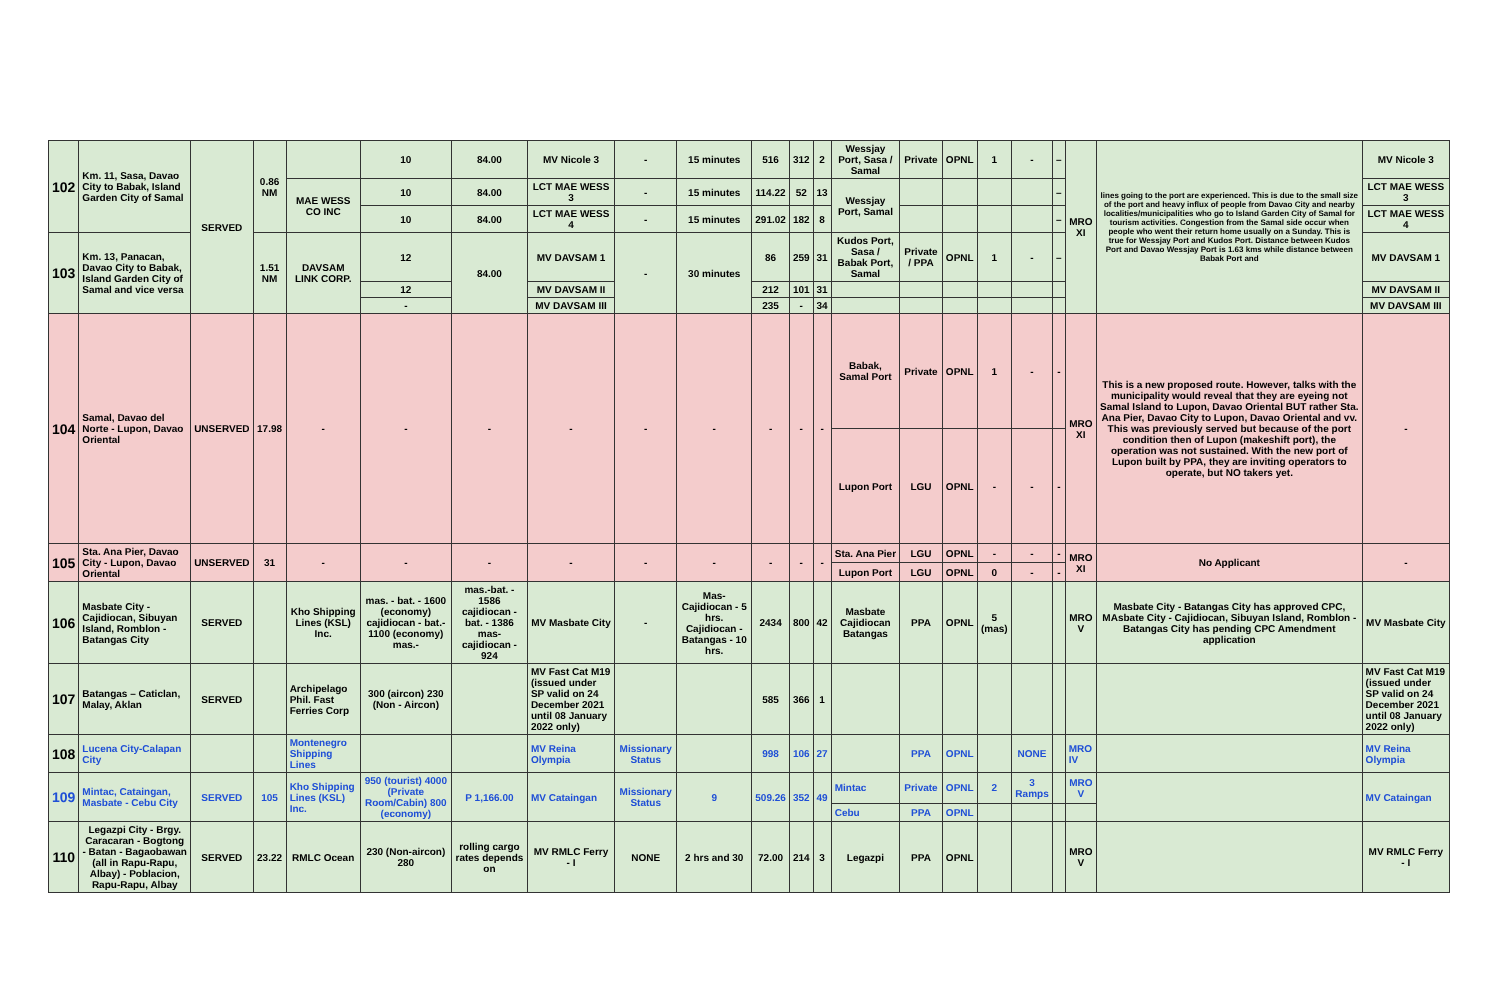| 102 | Km. 11, Sasa, Davao City to Babak, Island Garden City of Samal | SERVED | 0.86 NM | | 10 | 84.00 | MV Nicole 3 | - | 15 minutes | 516 | 312 | 2 | Wessjay Port, Sasa / Samal | Private | OPNL | 1 | - | – | MRO XI | lines going to the port are experienced. This is due to the small size of the port and heavy influx of people from Davao City and nearby localities/municipalities who go to Island Garden City of Samal for tourism activities. Congestion from the Samal side occur when people who went their return home usually on a Sunday. This is true for Wessjay Port and Kudos Port. Distance between Kudos Port and Davao Wessjay Port is 1.63 kms while distance between Babak Port and | MV Nicole 3 |
| | | | | MAE WESS CO INC | 10 | 84.00 | LCT MAE WESS 3 | - | 15 minutes | 114.22 | 52 | 13 | Wessjay Port, Samal | | | | | – | | | LCT MAE WESS 3 |
| | | | | | 10 | 84.00 | LCT MAE WESS 4 | - | 15 minutes | 291.02 | 182 | 8 | | | | | | – | | | LCT MAE WESS 4 |
| 103 | Km. 13, Panacan, Davao City to Babak, Island Garden City of Samal and vice versa | | 1.51 NM | DAVSAM LINK CORP. | 12 | 84.00 | MV DAVSAM 1 | - | 30 minutes | 86 | 259 | 31 | Kudos Port, Sasa / Babak Port, Samal | Private / PPA | OPNL | 1 | - | – | | | MV DAVSAM 1 |
| | | | | | 12 | | MV DAVSAM II | | | 212 | 101 | 31 | | | | | | | | | MV DAVSAM II |
| | | | | | - | | MV DAVSAM III | | | 235 | - | 34 | | | | | | | | | MV DAVSAM III |
| 104 | Samal, Davao del Norte - Lupon, Davao Oriental | UNSERVED | 17.98 | - | - | - | - | - | - | - | - | - | Babak, Samal Port | Private | OPNL | 1 | - | - | MRO XI | This is a new proposed route. However, talks with the municipality would reveal that they are eyeing not Samal Island to Lupon, Davao Oriental BUT rather Sta. Ana Pier, Davao City to Lupon, Davao Oriental and vv. This was previously served but because of the port condition then of Lupon (makeshift port), the operation was not sustained. With the new port of Lupon built by PPA, they are inviting operators to operate, but NO takers yet. | - |
| | | | | | | | | | | | | | Lupon Port | LGU | OPNL | - | - | - | | | |
| 105 | Sta. Ana Pier, Davao City - Lupon, Davao Oriental | UNSERVED | 31 | - | - | - | - | - | - | - | - | - | Sta. Ana Pier | LGU | OPNL | - | - | - | MRO XI | No Applicant | - |
| | | | | | | | | | | | | | Lupon Port | LGU | OPNL | 0 | - | - | | | |
| 106 | Masbate City - Cajidiocan, Sibuyan Island, Romblon - Batangas City | SERVED | | Kho Shipping Lines (KSL) Inc. | mas. - bat. - 1600 (economy) cajidiocan - bat.- 1100 (economy) mas.- | mas.-bat. - 1586 cajidiocan - bat. - 1386 mas-cajidiocan - 924 | MV Masbate City | - | Mas-Cajidiocan - 5 hrs. Cajidiocan - Batangas - 10 hrs. | 2434 | 800 | 42 | Masbate Cajidiocan Batangas | PPA | OPNL | 5 (mas) | | | MRO V | Masbate City - Batangas City has approved CPC, MAsbate City - Cajidiocan, Sibuyan Island, Romblon - Batangas City has pending CPC Amendment application | MV Masbate City |
| 107 | Batangas – Caticlan, Malay, Aklan | SERVED | | Archipelago Phil. Fast Ferries Corp | 300 (aircon) 230 (Non - Aircon) | | MV Fast Cat M19 (issued under SP valid on 24 December 2021 until 08 January 2022 only) | | | 585 | 366 | 1 | | | | | | | | | MV Fast Cat M19 (issued under SP valid on 24 December 2021 until 08 January 2022 only) |
| 108 | Lucena City-Calapan City | | | Montenegro Shipping Lines | | | MV Reina Olympia | Missionary Status | | 998 | 106 | 27 | | PPA | OPNL | | NONE | | MRO IV | | MV Reina Olympia |
| 109 | Mintac, Cataingan, Masbate - Cebu City | SERVED | 105 | Kho Shipping Lines (KSL) Inc. | 950 (tourist) 4000 (Private Room/Cabin) 800 (economy) | P 1,166.00 | MV Cataingan | Missionary Status | 9 | 509.26 | 352 | 49 | Mintac | Private | OPNL | 2 | 3 Ramps | | MRO V | | MV Cataingan |
| | | | | | | | | | | | | | Cebu | PPA | OPNL | | | | | | |
| 110 | Legazpi City - Brgy. Caracaran - Bogtong - Batan - Bagaobawan (all in Rapu-Rapu, Albay) - Poblacion, Rapu-Rapu, Albay | SERVED | 23.22 | RMLC Ocean | 230 (Non-aircon) 280 | rolling cargo rates depends on | MV RMLC Ferry - I | NONE | 2 hrs and 30 | 72.00 | 214 | 3 | Legazpi | PPA | OPNL | | | | MRO V | | MV RMLC Ferry - I |